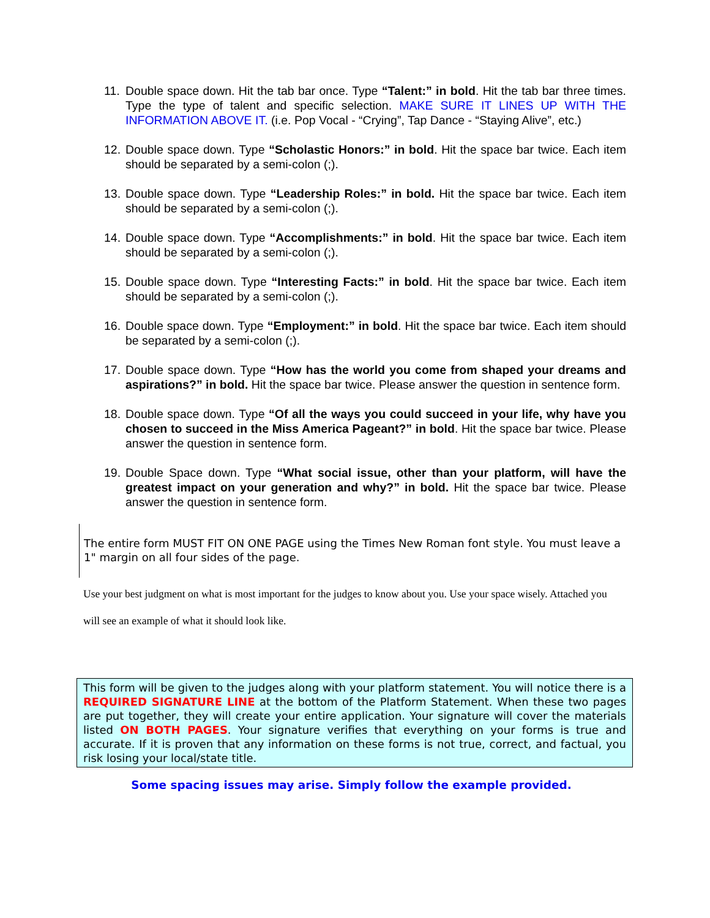11.
Double space down. Hit the tab bar once. Type “Talent:” in bold. Hit the tab bar three times. Type the type of talent and specific selection. MAKE SURE IT LINES UP WITH THE INFORMATION ABOVE IT. (i.e. Pop Vocal - “Crying”, Tap Dance - “Staying Alive”, etc.)
12.
Double space down. Type “Scholastic Honors:” in bold. Hit the space bar twice. Each item should be separated by a semi-colon (;).
13.
Double space down. Type “Leadership Roles:” in bold. Hit the space bar twice. Each item should be separated by a semi-colon (;).
14.
Double space down. Type “Accomplishments:” in bold. Hit the space bar twice. Each item should be separated by a semi-colon (;).
15.
Double space down. Type “Interesting Facts:” in bold. Hit the space bar twice. Each item should be separated by a semi-colon (;).
16.
Double space down. Type “Employment:” in bold. Hit the space bar twice. Each item should be separated by a semi-colon (;).
17.
Double space down. Type “How has the world you come from shaped your dreams and aspirations?” in bold. Hit the space bar twice. Please answer the question in sentence form.
18.
Double space down. Type “Of all the ways you could succeed in your life, why have you chosen to succeed in the Miss America Pageant?” in bold. Hit the space bar twice. Please answer the question in sentence form.
19.
Double Space down. Type “What social issue, other than your platform, will have the greatest impact on your generation and why?” in bold. Hit the space bar twice. Please answer the question in sentence form.
The entire form MUST FIT ON ONE PAGE using the Times New Roman font style. You must leave a 1" margin on all four sides of the page.
Use your best judgment on what is most important for the judges to know about you. Use your space wisely. Attached you will see an example of what it should look like.
This form will be given to the judges along with your platform statement. You will notice there is a REQUIRED SIGNATURE LINE at the bottom of the Platform Statement. When these two pages are put together, they will create your entire application. Your signature will cover the materials listed ON BOTH PAGES. Your signature verifies that everything on your forms is true and accurate. If it is proven that any information on these forms is not true, correct, and factual, you risk losing your local/state title.
Some spacing issues may arise. Simply follow the example provided.